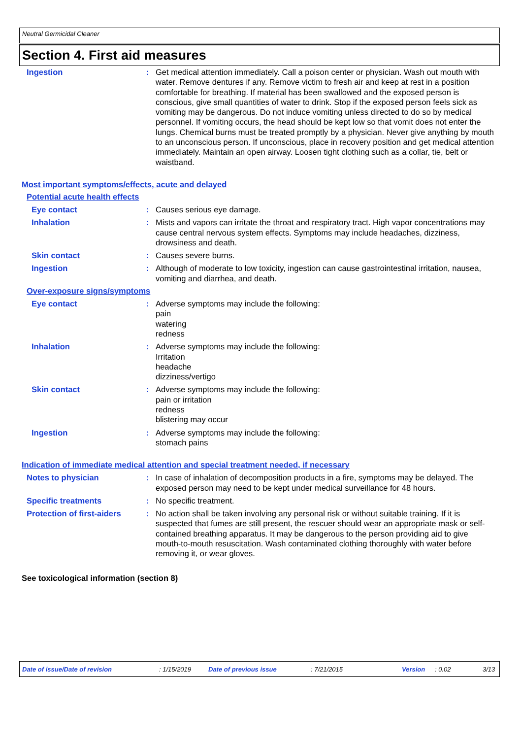Neutral Germicidal Cleaner
Section 4. First aid measures
Ingestion : Get medical attention immediately. Call a poison center or physician. Wash out mouth with water. Remove dentures if any. Remove victim to fresh air and keep at rest in a position comfortable for breathing. If material has been swallowed and the exposed person is conscious, give small quantities of water to drink. Stop if the exposed person feels sick as vomiting may be dangerous. Do not induce vomiting unless directed to do so by medical personnel. If vomiting occurs, the head should be kept low so that vomit does not enter the lungs. Chemical burns must be treated promptly by a physician. Never give anything by mouth to an unconscious person. If unconscious, place in recovery position and get medical attention immediately. Maintain an open airway. Loosen tight clothing such as a collar, tie, belt or waistband.
Most important symptoms/effects, acute and delayed
Potential acute health effects
Eye contact : Causes serious eye damage.
Inhalation : Mists and vapors can irritate the throat and respiratory tract. High vapor concentrations may cause central nervous system effects. Symptoms may include headaches, dizziness, drowsiness and death.
Skin contact : Causes severe burns.
Ingestion : Although of moderate to low toxicity, ingestion can cause gastrointestinal irritation, nausea, vomiting and diarrhea, and death.
Over-exposure signs/symptoms
Eye contact : Adverse symptoms may include the following:
pain
watering
redness
Inhalation : Adverse symptoms may include the following:
Irritation
headache
dizziness/vertigo
Skin contact : Adverse symptoms may include the following:
pain or irritation
redness
blistering may occur
Ingestion : Adverse symptoms may include the following:
stomach pains
Indication of immediate medical attention and special treatment needed, if necessary
Notes to physician : In case of inhalation of decomposition products in a fire, symptoms may be delayed. The exposed person may need to be kept under medical surveillance for 48 hours.
Specific treatments : No specific treatment.
Protection of first-aiders
: No action shall be taken involving any personal risk or without suitable training. If it is suspected that fumes are still present, the rescuer should wear an appropriate mask or self-contained breathing apparatus. It may be dangerous to the person providing aid to give mouth-to-mouth resuscitation. Wash contaminated clothing thoroughly with water before removing it, or wear gloves.
See toxicological information (section 8)
Date of issue/Date of revision: 1/15/2019 Date of previous issue: 7/21/2015 Version: 0.02 3/13